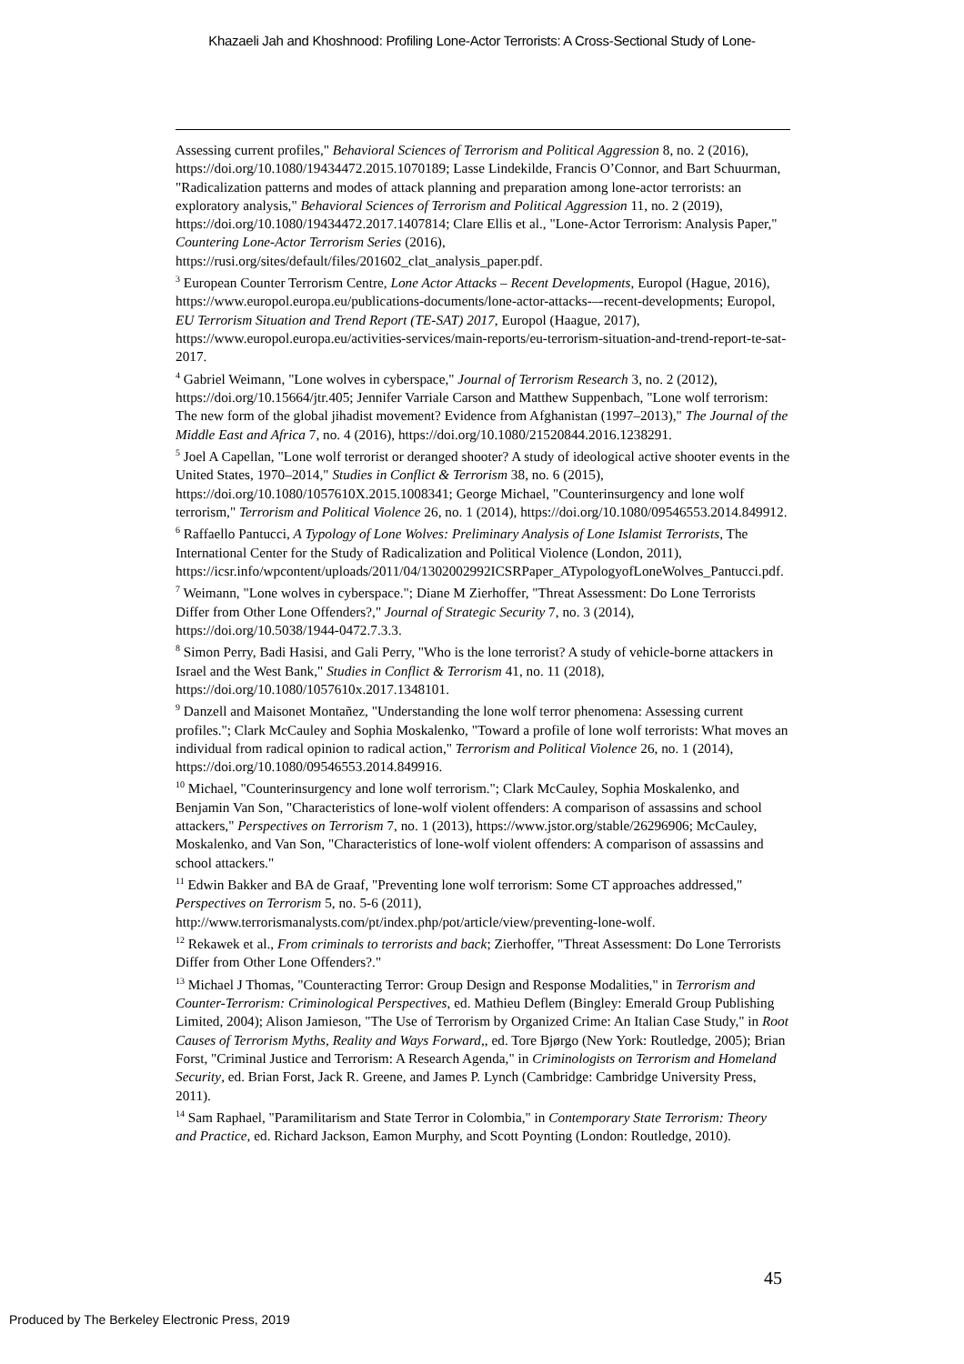Khazaeli Jah and Khoshnood: Profiling Lone-Actor Terrorists: A Cross-Sectional Study of Lone-
Assessing current profiles," Behavioral Sciences of Terrorism and Political Aggression 8, no. 2 (2016), https://doi.org/10.1080/19434472.2015.1070189; Lasse Lindekilde, Francis O’Connor, and Bart Schuurman, "Radicalization patterns and modes of attack planning and preparation among lone-actor terrorists: an exploratory analysis," Behavioral Sciences of Terrorism and Political Aggression 11, no. 2 (2019), https://doi.org/10.1080/19434472.2017.1407814; Clare Ellis et al., "Lone-Actor Terrorism: Analysis Paper," Countering Lone-Actor Terrorism Series (2016), https://rusi.org/sites/default/files/201602_clat_analysis_paper.pdf.
<sup>3</sup> European Counter Terrorism Centre, Lone Actor Attacks – Recent Developments, Europol (Hague, 2016), https://www.europol.europa.eu/publications-documents/lone-actor-attacks-–-recent-developments; Europol, EU Terrorism Situation and Trend Report (TE-SAT) 2017, Europol (Haague, 2017), https://www.europol.europa.eu/activities-services/main-reports/eu-terrorism-situation-and-trend-report-te-sat-2017.
<sup>4</sup> Gabriel Weimann, "Lone wolves in cyberspace," Journal of Terrorism Research 3, no. 2 (2012), https://doi.org/10.15664/jtr.405; Jennifer Varriale Carson and Matthew Suppenbach, "Lone wolf terrorism: The new form of the global jihadist movement? Evidence from Afghanistan (1997–2013)," The Journal of the Middle East and Africa 7, no. 4 (2016), https://doi.org/10.1080/21520844.2016.1238291.
<sup>5</sup> Joel A Capellan, "Lone wolf terrorist or deranged shooter? A study of ideological active shooter events in the United States, 1970–2014," Studies in Conflict & Terrorism 38, no. 6 (2015), https://doi.org/10.1080/1057610X.2015.1008341; George Michael, "Counterinsurgency and lone wolf terrorism," Terrorism and Political Violence 26, no. 1 (2014), https://doi.org/10.1080/09546553.2014.849912.
<sup>6</sup> Raffaello Pantucci, A Typology of Lone Wolves: Preliminary Analysis of Lone Islamist Terrorists, The International Center for the Study of Radicalization and Political Violence (London, 2011), https://icsr.info/wpcontent/uploads/2011/04/1302002992ICSRPaper_ATypologyofLoneWolves_Pantucci.pdf.
<sup>7</sup> Weimann, "Lone wolves in cyberspace."; Diane M Zierhoffer, "Threat Assessment: Do Lone Terrorists Differ from Other Lone Offenders?," Journal of Strategic Security 7, no. 3 (2014), https://doi.org/10.5038/1944-0472.7.3.3.
<sup>8</sup> Simon Perry, Badi Hasisi, and Gali Perry, "Who is the lone terrorist? A study of vehicle-borne attackers in Israel and the West Bank," Studies in Conflict & Terrorism 41, no. 11 (2018), https://doi.org/10.1080/1057610x.2017.1348101.
<sup>9</sup> Danzell and Maisonet Montañez, "Understanding the lone wolf terror phenomena: Assessing current profiles."; Clark McCauley and Sophia Moskalenko, "Toward a profile of lone wolf terrorists: What moves an individual from radical opinion to radical action," Terrorism and Political Violence 26, no. 1 (2014), https://doi.org/10.1080/09546553.2014.849916.
<sup>10</sup> Michael, "Counterinsurgency and lone wolf terrorism."; Clark McCauley, Sophia Moskalenko, and Benjamin Van Son, "Characteristics of lone-wolf violent offenders: A comparison of assassins and school attackers," Perspectives on Terrorism 7, no. 1 (2013), https://www.jstor.org/stable/26296906; McCauley, Moskalenko, and Van Son, "Characteristics of lone-wolf violent offenders: A comparison of assassins and school attackers."
<sup>11</sup> Edwin Bakker and BA de Graaf, "Preventing lone wolf terrorism: Some CT approaches addressed," Perspectives on Terrorism 5, no. 5-6 (2011), http://www.terrorismanalysts.com/pt/index.php/pot/article/view/preventing-lone-wolf.
<sup>12</sup> Rekawek et al., From criminals to terrorists and back; Zierhoffer, "Threat Assessment: Do Lone Terrorists Differ from Other Lone Offenders?."
<sup>13</sup> Michael J Thomas, "Counteracting Terror: Group Design and Response Modalities," in Terrorism and Counter-Terrorism: Criminological Perspectives, ed. Mathieu Deflem (Bingley: Emerald Group Publishing Limited, 2004); Alison Jamieson, "The Use of Terrorism by Organized Crime: An Italian Case Study," in Root Causes of Terrorism Myths, Reality and Ways Forward,, ed. Tore Bjørgo (New York: Routledge, 2005); Brian Forst, "Criminal Justice and Terrorism: A Research Agenda," in Criminologists on Terrorism and Homeland Security, ed. Brian Forst, Jack R. Greene, and James P. Lynch (Cambridge: Cambridge University Press, 2011).
<sup>14</sup> Sam Raphael, "Paramilitarism and State Terror in Colombia," in Contemporary State Terrorism: Theory and Practice, ed. Richard Jackson, Eamon Murphy, and Scott Poynting (London: Routledge, 2010).
45
Produced by The Berkeley Electronic Press, 2019